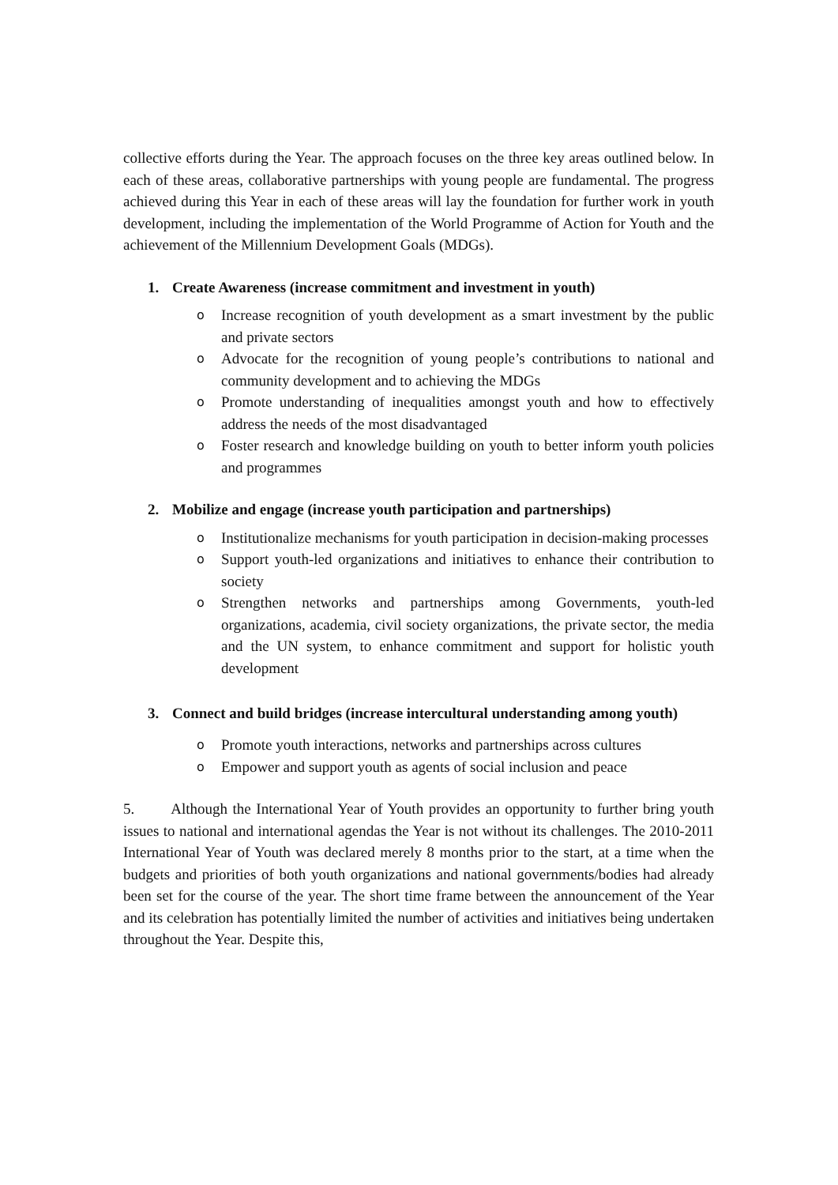collective efforts during the Year. The approach focuses on the three key areas outlined below. In each of these areas, collaborative partnerships with young people are fundamental. The progress achieved during this Year in each of these areas will lay the foundation for further work in youth development, including the implementation of the World Programme of Action for Youth and the achievement of the Millennium Development Goals (MDGs).
1. Create Awareness (increase commitment and investment in youth)
o Increase recognition of youth development as a smart investment by the public and private sectors
o Advocate for the recognition of young people’s contributions to national and community development and to achieving the MDGs
o Promote understanding of inequalities amongst youth and how to effectively address the needs of the most disadvantaged
o Foster research and knowledge building on youth to better inform youth policies and programmes
2. Mobilize and engage (increase youth participation and partnerships)
o Institutionalize mechanisms for youth participation in decision-making processes
o Support youth-led organizations and initiatives to enhance their contribution to society
o Strengthen networks and partnerships among Governments, youth-led organizations, academia, civil society organizations, the private sector, the media and the UN system, to enhance commitment and support for holistic youth development
3. Connect and build bridges (increase intercultural understanding among youth)
o Promote youth interactions, networks and partnerships across cultures
o Empower and support youth as agents of social inclusion and peace
5. Although the International Year of Youth provides an opportunity to further bring youth issues to national and international agendas the Year is not without its challenges. The 2010-2011 International Year of Youth was declared merely 8 months prior to the start, at a time when the budgets and priorities of both youth organizations and national governments/bodies had already been set for the course of the year. The short time frame between the announcement of the Year and its celebration has potentially limited the number of activities and initiatives being undertaken throughout the Year. Despite this,